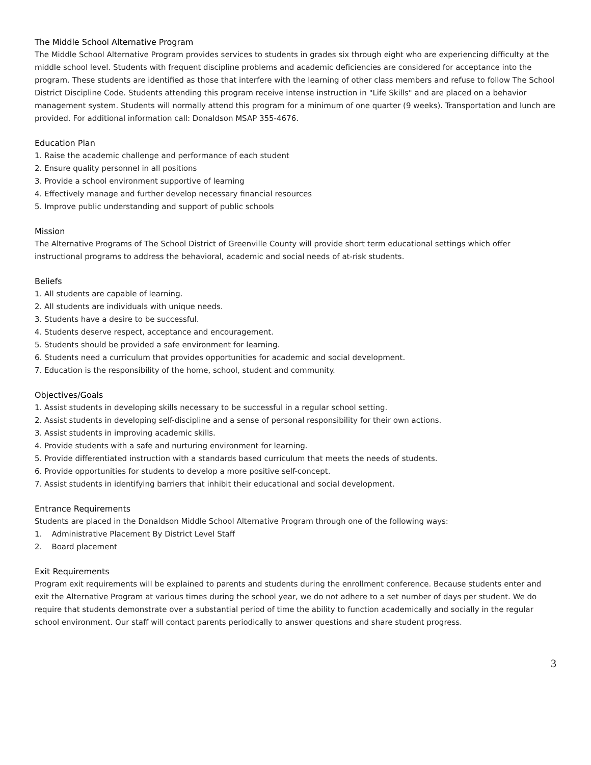The Middle School Alternative Program
The Middle School Alternative Program provides services to students in grades six through eight who are experiencing difficulty at the middle school level. Students with frequent discipline problems and academic deficiencies are considered for acceptance into the program. These students are identified as those that interfere with the learning of other class members and refuse to follow The School District Discipline Code. Students attending this program receive intense instruction in "Life Skills" and are placed on a behavior management system. Students will normally attend this program for a minimum of one quarter (9 weeks). Transportation and lunch are provided. For additional information call: Donaldson MSAP 355-4676.
Education Plan
1. Raise the academic challenge and performance of each student
2. Ensure quality personnel in all positions
3. Provide a school environment supportive of learning
4. Effectively manage and further develop necessary financial resources
5. Improve public understanding and support of public schools
Mission
The Alternative Programs of The School District of Greenville County will provide short term educational settings which offer instructional programs to address the behavioral, academic and social needs of at-risk students.
Beliefs
1. All students are capable of learning.
2. All students are individuals with unique needs.
3. Students have a desire to be successful.
4. Students deserve respect, acceptance and encouragement.
5. Students should be provided a safe environment for learning.
6. Students need a curriculum that provides opportunities for academic and social development.
7. Education is the responsibility of the home, school, student and community.
Objectives/Goals
1. Assist students in developing skills necessary to be successful in a regular school setting.
2. Assist students in developing self-discipline and a sense of personal responsibility for their own actions.
3. Assist students in improving academic skills.
4. Provide students with a safe and nurturing environment for learning.
5. Provide differentiated instruction with a standards based curriculum that meets the needs of students.
6. Provide opportunities for students to develop a more positive self-concept.
7. Assist students in identifying barriers that inhibit their educational and social development.
Entrance Requirements
Students are placed in the Donaldson Middle School Alternative Program through one of the following ways:
1. Administrative Placement By District Level Staff
2. Board placement
Exit Requirements
Program exit requirements will be explained to parents and students during the enrollment conference. Because students enter and exit the Alternative Program at various times during the school year, we do not adhere to a set number of days per student. We do require that students demonstrate over a substantial period of time the ability to function academically and socially in the regular school environment. Our staff will contact parents periodically to answer questions and share student progress.
3